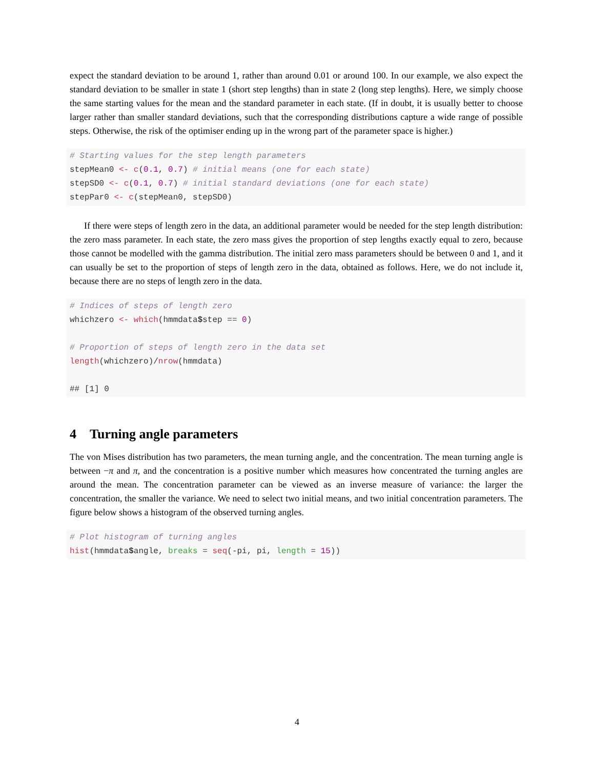expect the standard deviation to be around 1, rather than around 0.01 or around 100. In our example, we also expect the standard deviation to be smaller in state 1 (short step lengths) than in state 2 (long step lengths). Here, we simply choose the same starting values for the mean and the standard parameter in each state. (If in doubt, it is usually better to choose larger rather than smaller standard deviations, such that the corresponding distributions capture a wide range of possible steps. Otherwise, the risk of the optimiser ending up in the wrong part of the parameter space is higher.)
# Starting values for the step length parameters
stepMean0 <- c(0.1, 0.7) # initial means (one for each state)
stepSD0 <- c(0.1, 0.7) # initial standard deviations (one for each state)
stepPar0 <- c(stepMean0, stepSD0)
If there were steps of length zero in the data, an additional parameter would be needed for the step length distribution: the zero mass parameter. In each state, the zero mass gives the proportion of step lengths exactly equal to zero, because those cannot be modelled with the gamma distribution. The initial zero mass parameters should be between 0 and 1, and it can usually be set to the proportion of steps of length zero in the data, obtained as follows. Here, we do not include it, because there are no steps of length zero in the data.
# Indices of steps of length zero
whichzero <- which(hmmdata$step == 0)

# Proportion of steps of length zero in the data set
length(whichzero)/nrow(hmmdata)

## [1] 0
4 Turning angle parameters
The von Mises distribution has two parameters, the mean turning angle, and the concentration. The mean turning angle is between −π and π, and the concentration is a positive number which measures how concentrated the turning angles are around the mean. The concentration parameter can be viewed as an inverse measure of variance: the larger the concentration, the smaller the variance. We need to select two initial means, and two initial concentration parameters. The figure below shows a histogram of the observed turning angles.
# Plot histogram of turning angles
hist(hmmdata$angle, breaks = seq(-pi, pi, length = 15))
4